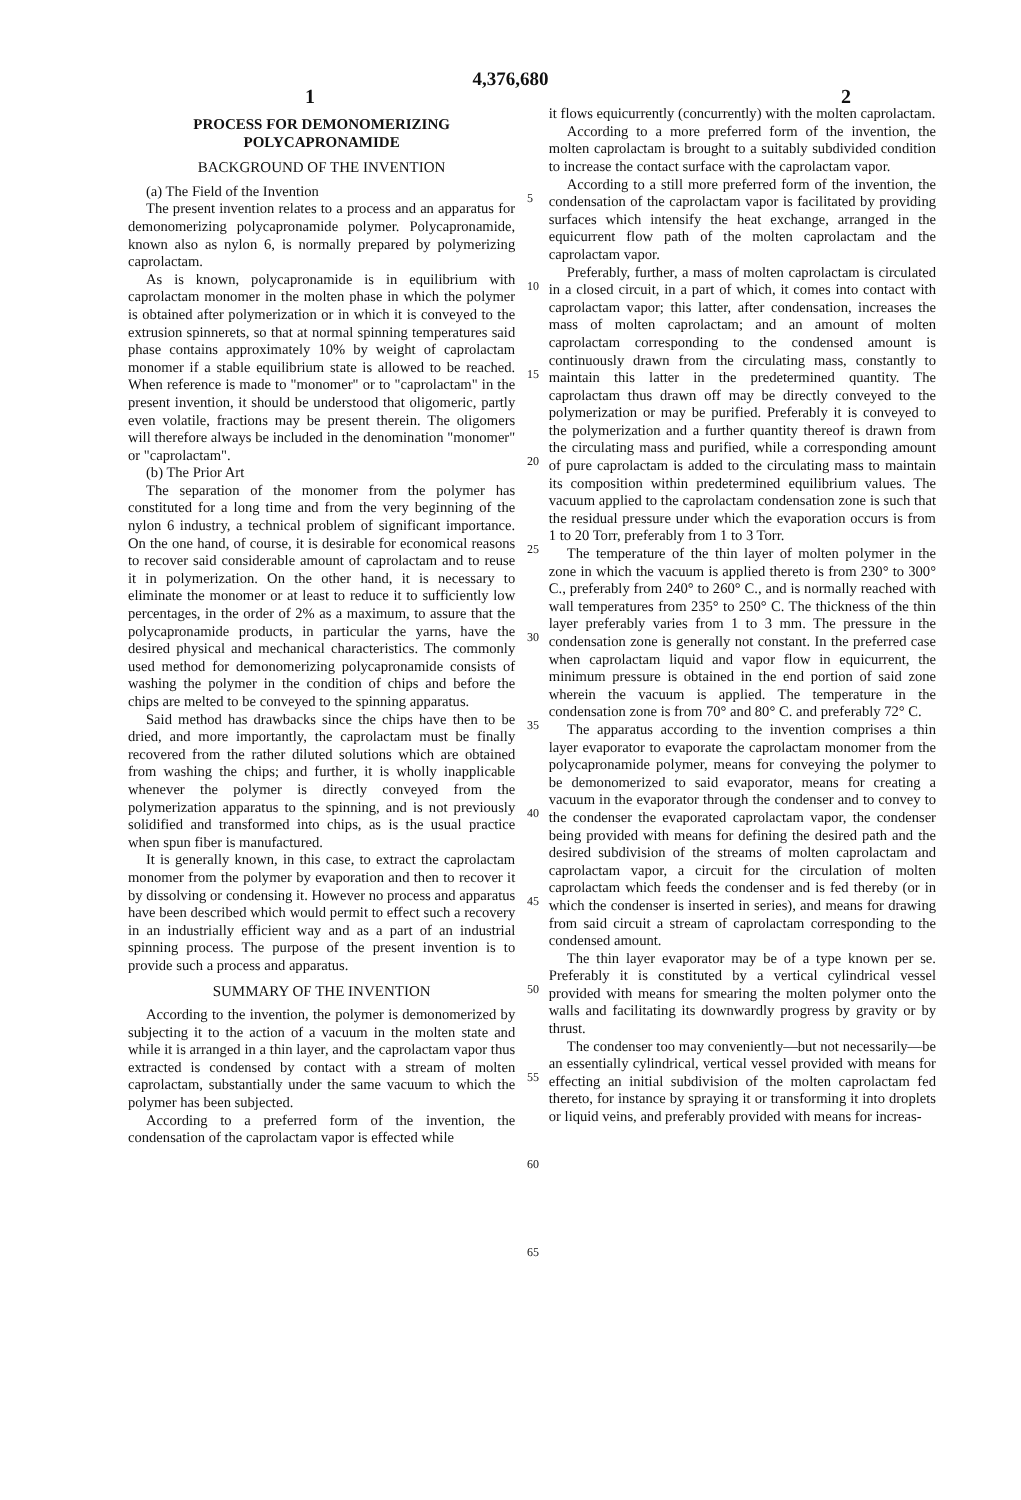4,376,680
1 2
PROCESS FOR DEMONOMERIZING
POLYCAPRONAMIDE
BACKGROUND OF THE INVENTION
(a) The Field of the Invention
The present invention relates to a process and an apparatus for demonomerizing polycapronamide polymer. Polycapronamide, known also as nylon 6, is normally prepared by polymerizing caprolactam.
As is known, polycapronamide is in equilibrium with caprolactam monomer in the molten phase in which the polymer is obtained after polymerization or in which it is conveyed to the extrusion spinnerets, so that at normal spinning temperatures said phase contains approximately 10% by weight of caprolactam monomer if a stable equilibrium state is allowed to be reached. When reference is made to "monomer" or to "caprolactam" in the present invention, it should be understood that oligomeric, partly even volatile, fractions may be present therein. The oligomers will therefore always be included in the denomination "monomer" or "caprolactam".
(b) The Prior Art
The separation of the monomer from the polymer has constituted for a long time and from the very beginning of the nylon 6 industry, a technical problem of significant importance. On the one hand, of course, it is desirable for economical reasons to recover said considerable amount of caprolactam and to reuse it in polymerization. On the other hand, it is necessary to eliminate the monomer or at least to reduce it to sufficiently low percentages, in the order of 2% as a maximum, to assure that the polycapronamide products, in particular the yarns, have the desired physical and mechanical characteristics. The commonly used method for demonomerizing polycapronamide consists of washing the polymer in the condition of chips and before the chips are melted to be conveyed to the spinning apparatus.
Said method has drawbacks since the chips have then to be dried, and more importantly, the caprolactam must be finally recovered from the rather diluted solutions which are obtained from washing the chips; and further, it is wholly inapplicable whenever the polymer is directly conveyed from the polymerization apparatus to the spinning, and is not previously solidified and transformed into chips, as is the usual practice when spun fiber is manufactured.
It is generally known, in this case, to extract the caprolactam monomer from the polymer by evaporation and then to recover it by dissolving or condensing it. However no process and apparatus have been described which would permit to effect such a recovery in an industrially efficient way and as a part of an industrial spinning process. The purpose of the present invention is to provide such a process and apparatus.
SUMMARY OF THE INVENTION
According to the invention, the polymer is demonomerized by subjecting it to the action of a vacuum in the molten state and while it is arranged in a thin layer, and the caprolactam vapor thus extracted is condensed by contact with a stream of molten caprolactam, substantially under the same vacuum to which the polymer has been subjected.
According to a preferred form of the invention, the condensation of the caprolactam vapor is effected while
5
10
15
20
25
30
35
40
45
50
55
60
65
it flows equicurrently (concurrently) with the molten caprolactam.
According to a more preferred form of the invention, the molten caprolactam is brought to a suitably subdivided condition to increase the contact surface with the caprolactam vapor.
According to a still more preferred form of the invention, the condensation of the caprolactam vapor is facilitated by providing surfaces which intensify the heat exchange, arranged in the equicurrent flow path of the molten caprolactam and the caprolactam vapor.
Preferably, further, a mass of molten caprolactam is circulated in a closed circuit, in a part of which, it comes into contact with caprolactam vapor; this latter, after condensation, increases the mass of molten caprolactam; and an amount of molten caprolactam corresponding to the condensed amount is continuously drawn from the circulating mass, constantly to maintain this latter in the predetermined quantity. The caprolactam thus drawn off may be directly conveyed to the polymerization or may be purified. Preferably it is conveyed to the polymerization and a further quantity thereof is drawn from the circulating mass and purified, while a corresponding amount of pure caprolactam is added to the circulating mass to maintain its composition within predetermined equilibrium values. The vacuum applied to the caprolactam condensation zone is such that the residual pressure under which the evaporation occurs is from 1 to 20 Torr, preferably from 1 to 3 Torr.
The temperature of the thin layer of molten polymer in the zone in which the vacuum is applied thereto is from 230° to 300° C., preferably from 240° to 260° C., and is normally reached with wall temperatures from 235° to 250° C. The thickness of the thin layer preferably varies from 1 to 3 mm. The pressure in the condensation zone is generally not constant. In the preferred case when caprolactam liquid and vapor flow in equicurrent, the minimum pressure is obtained in the end portion of said zone wherein the vacuum is applied. The temperature in the condensation zone is from 70° and 80° C. and preferably 72° C.
The apparatus according to the invention comprises a thin layer evaporator to evaporate the caprolactam monomer from the polycapronamide polymer, means for conveying the polymer to be demonomerized to said evaporator, means for creating a vacuum in the evaporator through the condenser and to convey to the condenser the evaporated caprolactam vapor, the condenser being provided with means for defining the desired path and the desired subdivision of the streams of molten caprolactam and caprolactam vapor, a circuit for the circulation of molten caprolactam which feeds the condenser and is fed thereby (or in which the condenser is inserted in series), and means for drawing from said circuit a stream of caprolactam corresponding to the condensed amount.
The thin layer evaporator may be of a type known per se. Preferably it is constituted by a vertical cylindrical vessel provided with means for smearing the molten polymer onto the walls and facilitating its downwardly progress by gravity or by thrust.
The condenser too may conveniently—but not necessarily—be an essentially cylindrical, vertical vessel provided with means for effecting an initial subdivision of the molten caprolactam fed thereto, for instance by spraying it or transforming it into droplets or liquid veins, and preferably provided with means for increas-